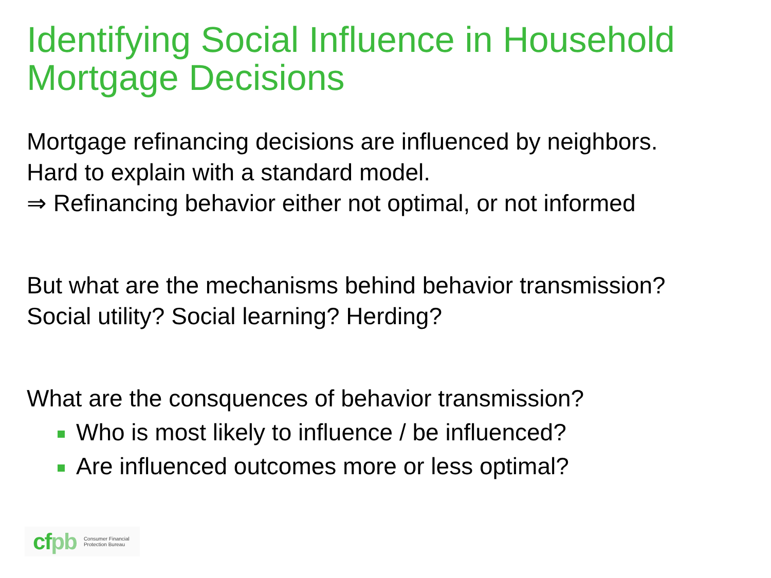Identifying Social Influence in Household
Mortgage Decisions
Mortgage refinancing decisions are influenced by neighbors.
Hard to explain with a standard model.
⇒ Refinancing behavior either not optimal, or not informed
But what are the mechanisms behind behavior transmission?
Social utility? Social learning? Herding?
What are the consquences of behavior transmission?
Who is most likely to influence / be influenced?
Are influenced outcomes more or less optimal?
cfpb
Consumer Financial
Protection Bureau